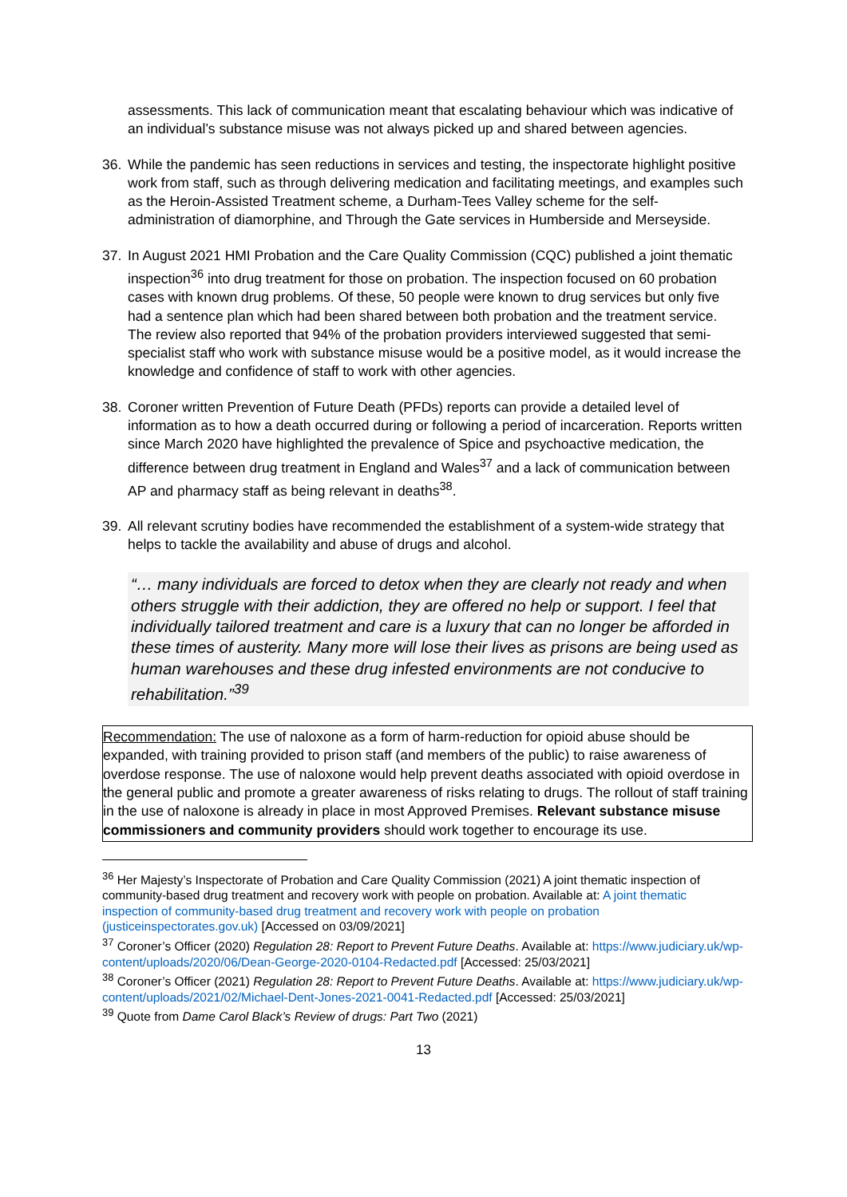assessments. This lack of communication meant that escalating behaviour which was indicative of an individual’s substance misuse was not always picked up and shared between agencies.
36. While the pandemic has seen reductions in services and testing, the inspectorate highlight positive work from staff, such as through delivering medication and facilitating meetings, and examples such as the Heroin-Assisted Treatment scheme, a Durham-Tees Valley scheme for the self-administration of diamorphine, and Through the Gate services in Humberside and Merseyside.
37. In August 2021 HMI Probation and the Care Quality Commission (CQC) published a joint thematic inspection<sup>36</sup> into drug treatment for those on probation. The inspection focused on 60 probation cases with known drug problems. Of these, 50 people were known to drug services but only five had a sentence plan which had been shared between both probation and the treatment service. The review also reported that 94% of the probation providers interviewed suggested that semi-specialist staff who work with substance misuse would be a positive model, as it would increase the knowledge and confidence of staff to work with other agencies.
38. Coroner written Prevention of Future Death (PFDs) reports can provide a detailed level of information as to how a death occurred during or following a period of incarceration. Reports written since March 2020 have highlighted the prevalence of Spice and psychoactive medication, the difference between drug treatment in England and Wales<sup>37</sup> and a lack of communication between AP and pharmacy staff as being relevant in deaths<sup>38</sup>.
39. All relevant scrutiny bodies have recommended the establishment of a system-wide strategy that helps to tackle the availability and abuse of drugs and alcohol.
“… many individuals are forced to detox when they are clearly not ready and when others struggle with their addiction, they are offered no help or support. I feel that individually tailored treatment and care is a luxury that can no longer be afforded in these times of austerity. Many more will lose their lives as prisons are being used as human warehouses and these drug infested environments are not conducive to rehabilitation.”<sup>39</sup>
Recommendation: The use of naloxone as a form of harm-reduction for opioid abuse should be expanded, with training provided to prison staff (and members of the public) to raise awareness of overdose response. The use of naloxone would help prevent deaths associated with opioid overdose in the general public and promote a greater awareness of risks relating to drugs. The rollout of staff training in the use of naloxone is already in place in most Approved Premises. Relevant substance misuse commissioners and community providers should work together to encourage its use.
<sup>36</sup> Her Majesty’s Inspectorate of Probation and Care Quality Commission (2021) A joint thematic inspection of community-based drug treatment and recovery work with people on probation. Available at: A joint thematic inspection of community-based drug treatment and recovery work with people on probation (justiceinspectorates.gov.uk) [Accessed on 03/09/2021]
<sup>37</sup> Coroner’s Officer (2020) Regulation 28: Report to Prevent Future Deaths. Available at: https://www.judiciary.uk/wp-content/uploads/2020/06/Dean-George-2020-0104-Redacted.pdf [Accessed: 25/03/2021]
<sup>38</sup> Coroner’s Officer (2021) Regulation 28: Report to Prevent Future Deaths. Available at: https://www.judiciary.uk/wp-content/uploads/2021/02/Michael-Dent-Jones-2021-0041-Redacted.pdf [Accessed: 25/03/2021]
<sup>39</sup> Quote from Dame Carol Black’s Review of drugs: Part Two (2021)
13